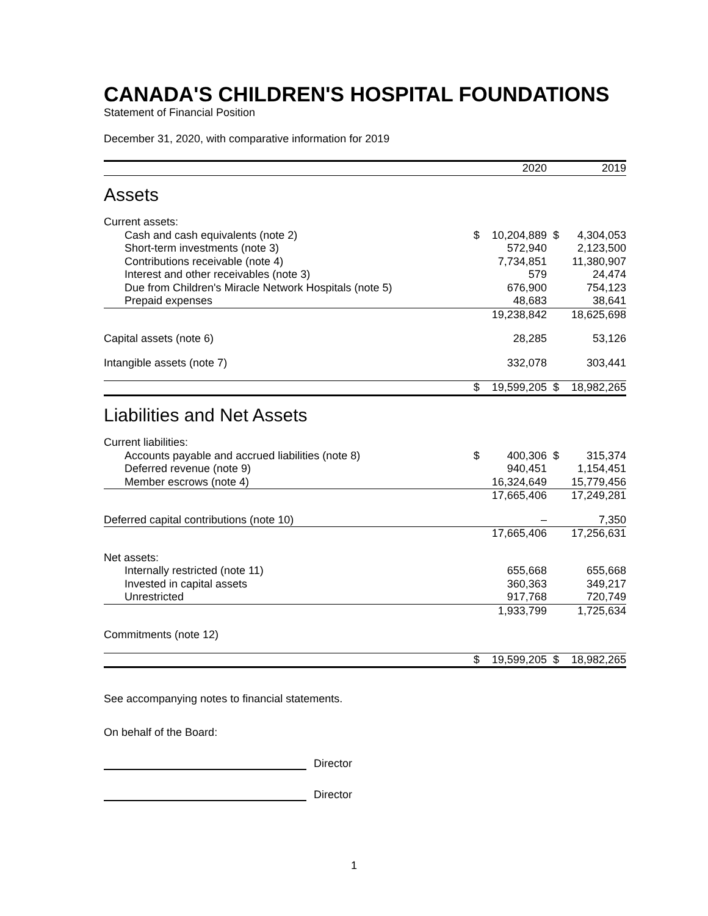CANADA'S CHILDREN'S HOSPITAL FOUNDATIONS
Statement of Financial Position
December 31, 2020, with comparative information for 2019
| | | 2020 | | 2019 |
| --- | --- | --- | --- | --- |
| Assets | | | | |
| Current assets: | | | | |
| Cash and cash equivalents (note 2) | $ | 10,204,889 | $ | 4,304,053 |
| Short-term investments (note 3) | | 572,940 | | 2,123,500 |
| Contributions receivable (note 4) | | 7,734,851 | | 11,380,907 |
| Interest and other receivables (note 3) | | 579 | | 24,474 |
| Due from Children's Miracle Network Hospitals (note 5) | | 676,900 | | 754,123 |
| Prepaid expenses | | 48,683 | | 38,641 |
| | | 19,238,842 | | 18,625,698 |
| Capital assets (note 6) | | 28,285 | | 53,126 |
| Intangible assets (note 7) | | 332,078 | | 303,441 |
| | $ | 19,599,205 | $ | 18,982,265 |
| Liabilities and Net Assets | | | | |
| Current liabilities: | | | | |
| Accounts payable and accrued liabilities (note 8) | $ | 400,306 | $ | 315,374 |
| Deferred revenue (note 9) | | 940,451 | | 1,154,451 |
| Member escrows (note 4) | | 16,324,649 | | 15,779,456 |
| | | 17,665,406 | | 17,249,281 |
| Deferred capital contributions (note 10) | | – | | 7,350 |
| | | 17,665,406 | | 17,256,631 |
| Net assets: | | | | |
| Internally restricted (note 11) | | 655,668 | | 655,668 |
| Invested in capital assets | | 360,363 | | 349,217 |
| Unrestricted | | 917,768 | | 720,749 |
| | | 1,933,799 | | 1,725,634 |
| Commitments (note 12) | | | | |
| | $ | 19,599,205 | $ | 18,982,265 |
See accompanying notes to financial statements.
On behalf of the Board:
Director
Director
1